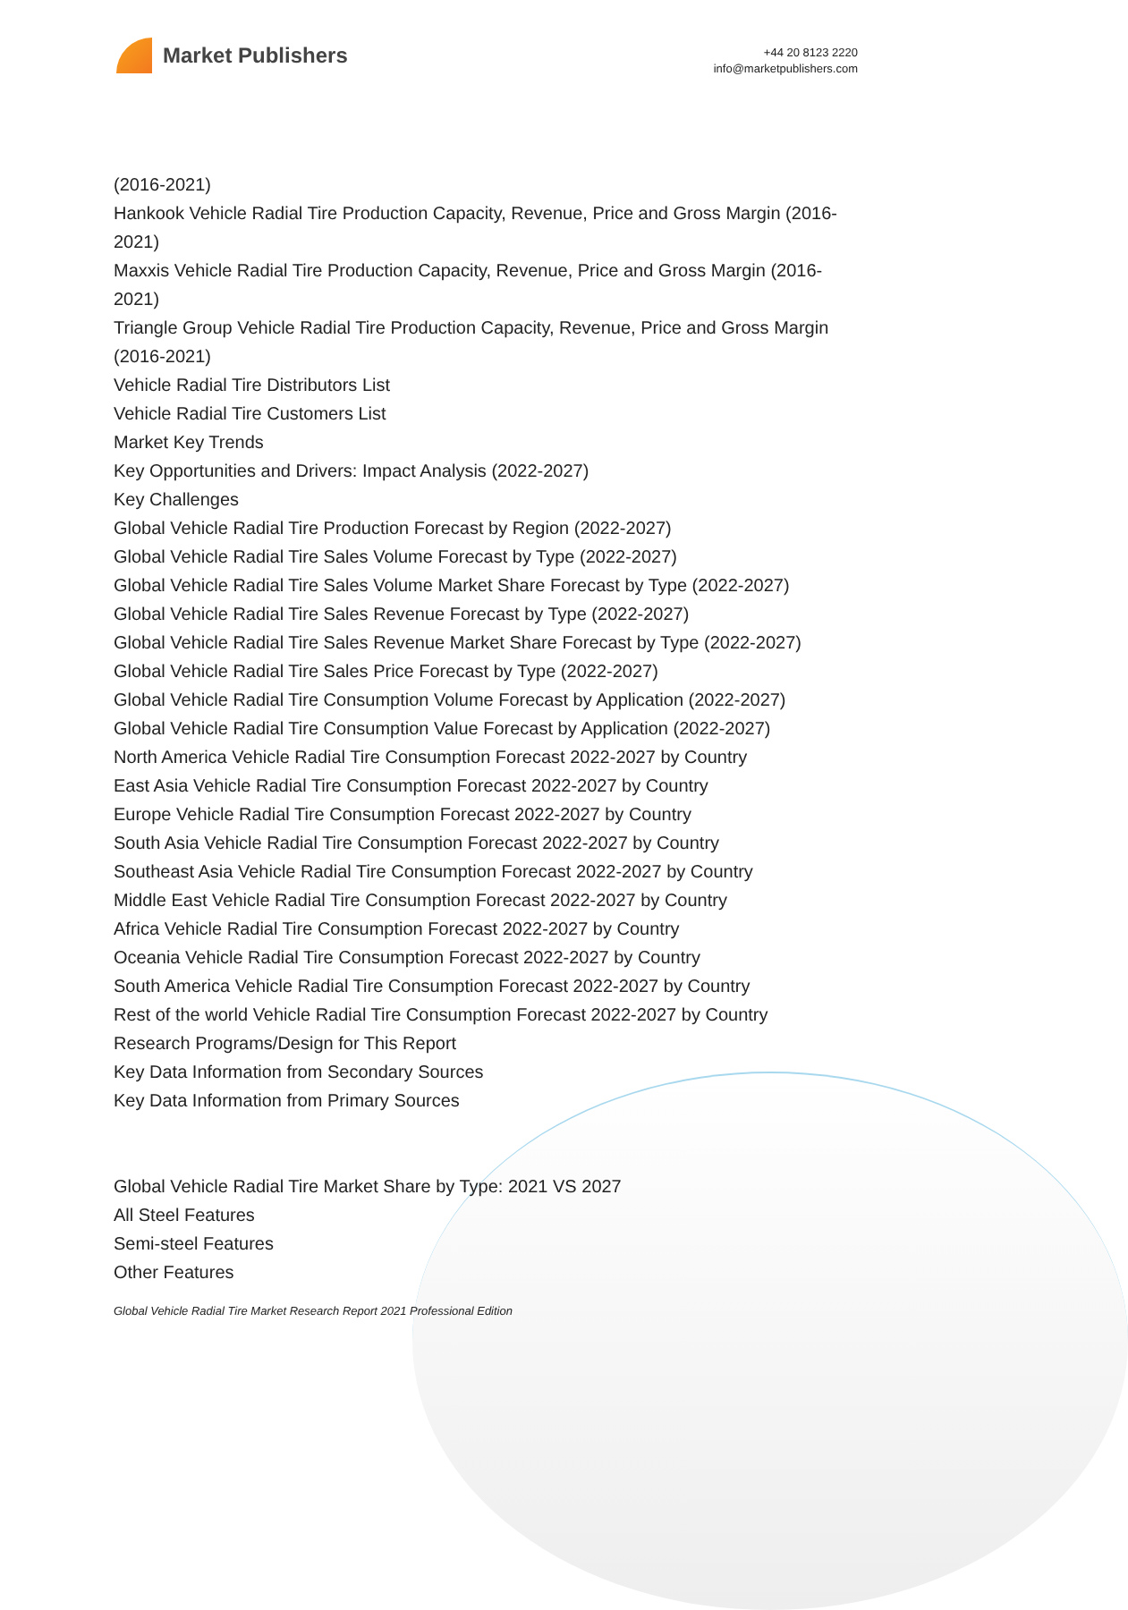Market Publishers
+44 20 8123 2220
info@marketpublishers.com
(2016-2021)
Hankook Vehicle Radial Tire Production Capacity, Revenue, Price and Gross Margin (2016-2021)
Maxxis Vehicle Radial Tire Production Capacity, Revenue, Price and Gross Margin (2016-2021)
Triangle Group Vehicle Radial Tire Production Capacity, Revenue, Price and Gross Margin (2016-2021)
Vehicle Radial Tire Distributors List
Vehicle Radial Tire Customers List
Market Key Trends
Key Opportunities and Drivers: Impact Analysis (2022-2027)
Key Challenges
Global Vehicle Radial Tire Production Forecast by Region (2022-2027)
Global Vehicle Radial Tire Sales Volume Forecast by Type (2022-2027)
Global Vehicle Radial Tire Sales Volume Market Share Forecast by Type (2022-2027)
Global Vehicle Radial Tire Sales Revenue Forecast by Type (2022-2027)
Global Vehicle Radial Tire Sales Revenue Market Share Forecast by Type (2022-2027)
Global Vehicle Radial Tire Sales Price Forecast by Type (2022-2027)
Global Vehicle Radial Tire Consumption Volume Forecast by Application (2022-2027)
Global Vehicle Radial Tire Consumption Value Forecast by Application (2022-2027)
North America Vehicle Radial Tire Consumption Forecast 2022-2027 by Country
East Asia Vehicle Radial Tire Consumption Forecast 2022-2027 by Country
Europe Vehicle Radial Tire Consumption Forecast 2022-2027 by Country
South Asia Vehicle Radial Tire Consumption Forecast 2022-2027 by Country
Southeast Asia Vehicle Radial Tire Consumption Forecast 2022-2027 by Country
Middle East Vehicle Radial Tire Consumption Forecast 2022-2027 by Country
Africa Vehicle Radial Tire Consumption Forecast 2022-2027 by Country
Oceania Vehicle Radial Tire Consumption Forecast 2022-2027 by Country
South America Vehicle Radial Tire Consumption Forecast 2022-2027 by Country
Rest of the world Vehicle Radial Tire Consumption Forecast 2022-2027 by Country
Research Programs/Design for This Report
Key Data Information from Secondary Sources
Key Data Information from Primary Sources
Global Vehicle Radial Tire Market Share by Type: 2021 VS 2027
All Steel Features
Semi-steel Features
Other Features
Global Vehicle Radial Tire Market Research Report 2021 Professional Edition